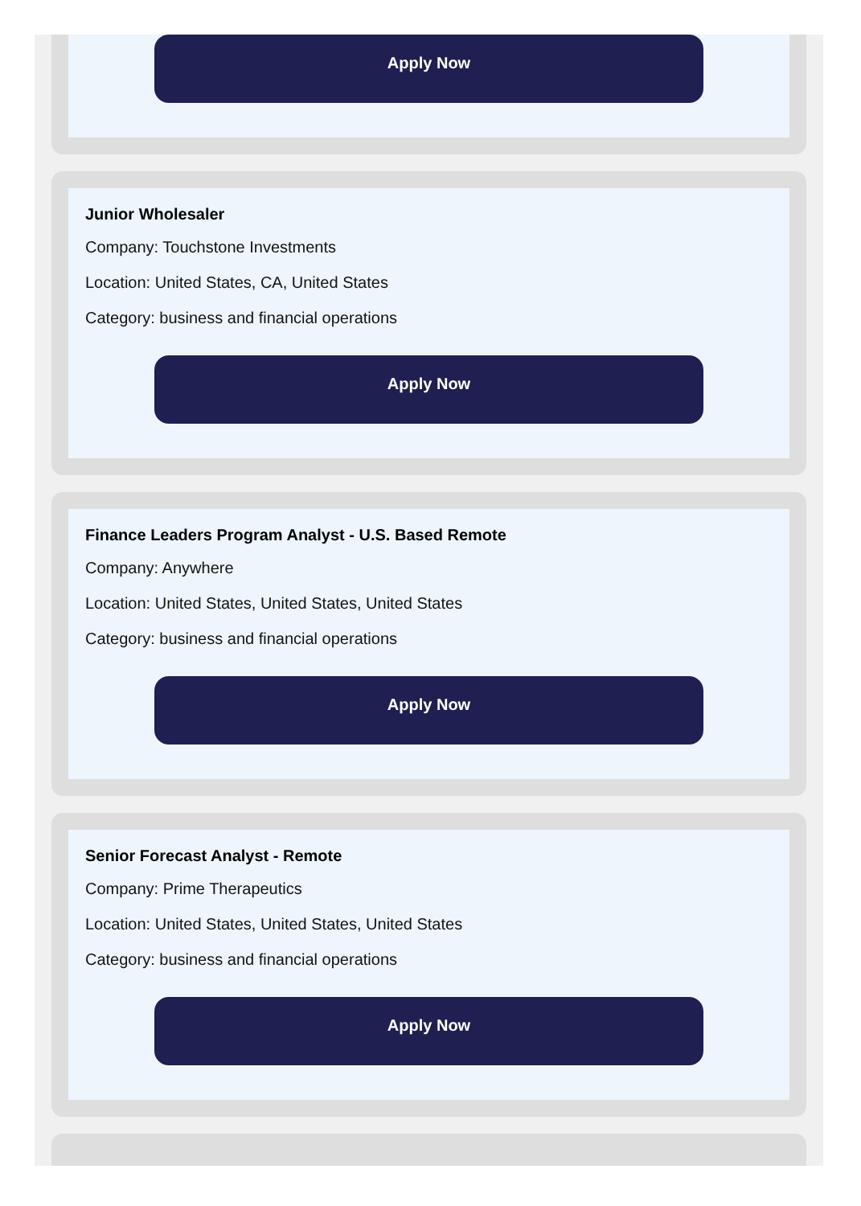Apply Now
Junior Wholesaler
Company: Touchstone Investments
Location: United States, CA, United States
Category: business and financial operations
Apply Now
Finance Leaders Program Analyst - U.S. Based Remote
Company: Anywhere
Location: United States, United States, United States
Category: business and financial operations
Apply Now
Senior Forecast Analyst - Remote
Company: Prime Therapeutics
Location: United States, United States, United States
Category: business and financial operations
Apply Now